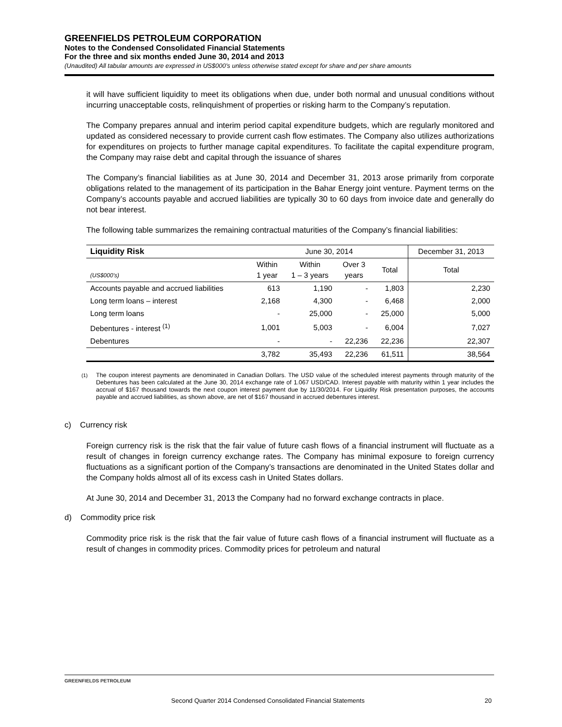GREENFIELDS PETROLEUM CORPORATION
Notes to the Condensed Consolidated Financial Statements
For the three and six months ended June 30, 2014 and 2013
(Unaudited) All tabular amounts are expressed in US$000’s unless otherwise stated except for share and per share amounts
it will have sufficient liquidity to meet its obligations when due, under both normal and unusual conditions without incurring unacceptable costs, relinquishment of properties or risking harm to the Company’s reputation.
The Company prepares annual and interim period capital expenditure budgets, which are regularly monitored and updated as considered necessary to provide current cash flow estimates. The Company also utilizes authorizations for expenditures on projects to further manage capital expenditures. To facilitate the capital expenditure program, the Company may raise debt and capital through the issuance of shares
The Company’s financial liabilities as at June 30, 2014 and December 31, 2013 arose primarily from corporate obligations related to the management of its participation in the Bahar Energy joint venture. Payment terms on the Company’s accounts payable and accrued liabilities are typically 30 to 60 days from invoice date and generally do not bear interest.
The following table summarizes the remaining contractual maturities of the Company’s financial liabilities:
| Liquidity Risk | June 30, 2014 | | | | December 31, 2013 |
| --- | --- | --- | --- | --- | --- |
| (US$000’s) | Within 1 year | Within 1 – 3 years | Over 3 years | Total | Total |
| Accounts payable and accrued liabilities | 613 | 1,190 | - | 1,803 | 2,230 |
| Long term loans – interest | 2,168 | 4,300 | - | 6,468 | 2,000 |
| Long term loans | - | 25,000 | - | 25,000 | 5,000 |
| Debentures - interest <sup>(1)</sup> | 1,001 | 5,003 | - | 6,004 | 7,027 |
| Debentures | - | - | 22,236 | 22,236 | 22,307 |
| | 3,782 | 35,493 | 22,236 | 61,511 | 38,564 |
<sup>(1)</sup> The coupon interest payments are denominated in Canadian Dollars. The USD value of the scheduled interest payments through maturity of the Debentures has been calculated at the June 30, 2014 exchange rate of 1.067 USD/CAD. Interest payable with maturity within 1 year includes the accrual of $167 thousand towards the next coupon interest payment due by 11/30/2014. For Liquidity Risk presentation purposes, the accounts payable and accrued liabilities, as shown above, are net of $167 thousand in accrued debentures interest.
c) Currency risk
Foreign currency risk is the risk that the fair value of future cash flows of a financial instrument will fluctuate as a result of changes in foreign currency exchange rates. The Company has minimal exposure to foreign currency fluctuations as a significant portion of the Company’s transactions are denominated in the United States dollar and the Company holds almost all of its excess cash in United States dollars.
At June 30, 2014 and December 31, 2013 the Company had no forward exchange contracts in place.
d) Commodity price risk
Commodity price risk is the risk that the fair value of future cash flows of a financial instrument will fluctuate as a result of changes in commodity prices. Commodity prices for petroleum and natural
GREENFIELDS PETROLEUM
Second Quarter 2014 Condensed Consolidated Financial Statements 20